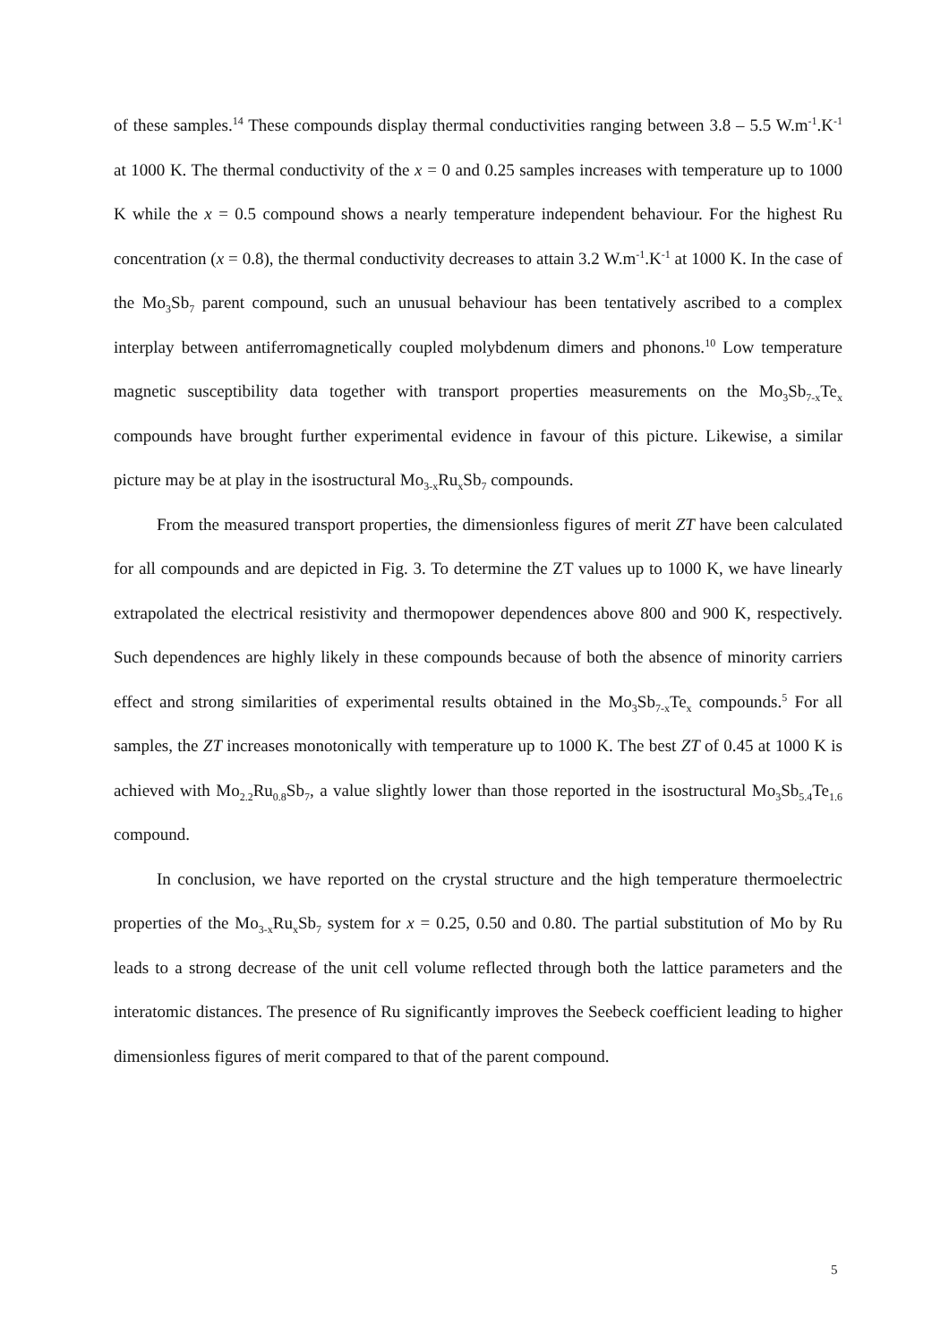of these samples.<sup>14</sup> These compounds display thermal conductivities ranging between 3.8 – 5.5 W.m<sup>-1</sup>.K<sup>-1</sup> at 1000 K. The thermal conductivity of the x = 0 and 0.25 samples increases with temperature up to 1000 K while the x = 0.5 compound shows a nearly temperature independent behaviour. For the highest Ru concentration (x = 0.8), the thermal conductivity decreases to attain 3.2 W.m<sup>-1</sup>.K<sup>-1</sup> at 1000 K. In the case of the Mo<sub>3</sub>Sb<sub>7</sub> parent compound, such an unusual behaviour has been tentatively ascribed to a complex interplay between antiferromagnetically coupled molybdenum dimers and phonons.<sup>10</sup> Low temperature magnetic susceptibility data together with transport properties measurements on the Mo<sub>3</sub>Sb<sub>7-x</sub>Te<sub>x</sub> compounds have brought further experimental evidence in favour of this picture. Likewise, a similar picture may be at play in the isostructural Mo<sub>3-x</sub>Ru<sub>x</sub>Sb<sub>7</sub> compounds.
From the measured transport properties, the dimensionless figures of merit ZT have been calculated for all compounds and are depicted in Fig. 3. To determine the ZT values up to 1000 K, we have linearly extrapolated the electrical resistivity and thermopower dependences above 800 and 900 K, respectively. Such dependences are highly likely in these compounds because of both the absence of minority carriers effect and strong similarities of experimental results obtained in the Mo<sub>3</sub>Sb<sub>7-x</sub>Te<sub>x</sub> compounds.<sup>5</sup> For all samples, the ZT increases monotonically with temperature up to 1000 K. The best ZT of 0.45 at 1000 K is achieved with Mo<sub>2.2</sub>Ru<sub>0.8</sub>Sb<sub>7</sub>, a value slightly lower than those reported in the isostructural Mo<sub>3</sub>Sb<sub>5.4</sub>Te<sub>1.6</sub> compound.
In conclusion, we have reported on the crystal structure and the high temperature thermoelectric properties of the Mo<sub>3-x</sub>Ru<sub>x</sub>Sb<sub>7</sub> system for x = 0.25, 0.50 and 0.80. The partial substitution of Mo by Ru leads to a strong decrease of the unit cell volume reflected through both the lattice parameters and the interatomic distances. The presence of Ru significantly improves the Seebeck coefficient leading to higher dimensionless figures of merit compared to that of the parent compound.
5